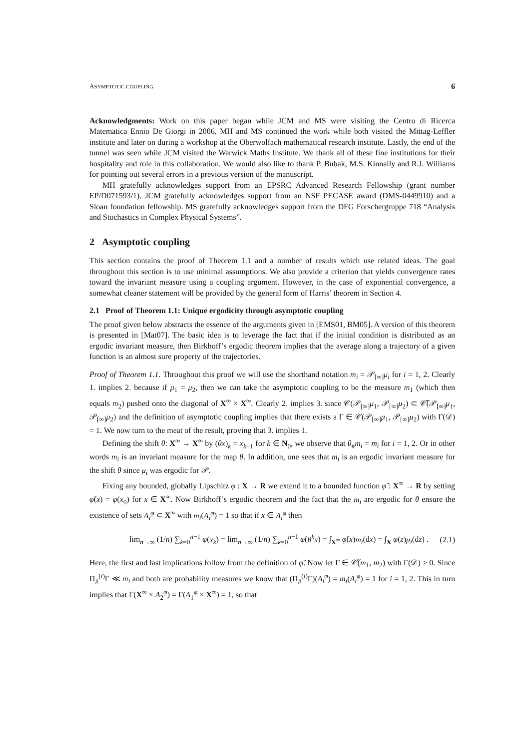ASYMPTOTIC COUPLING 6
Acknowledgments: Work on this paper began while JCM and MS were visiting the Centro di Ricerca Matematica Ennio De Giorgi in 2006. MH and MS continued the work while both visited the Mittag-Leffler institute and later on during a workshop at the Oberwolfach mathematical research institute. Lastly, the end of the tunnel was seen while JCM visited the Warwick Maths Institute. We thank all of these fine institutions for their hospitality and role in this collaboration. We would also like to thank P. Bubak, M.S. Kinnally and R.J. Williams for pointing out several errors in a previous version of the manuscript.
MH gratefully acknowledges support from an EPSRC Advanced Research Fellowship (grant number EP/D071593/1). JCM gratefully acknowledges support from an NSF PECASE award (DMS-0449910) and a Sloan foundation fellowship. MS gratefully acknowledges support from the DFG Forschergruppe 718 “Analysis and Stochastics in Complex Physical Systems”.
2 Asymptotic coupling
This section contains the proof of Theorem 1.1 and a number of results which use related ideas. The goal throughout this section is to use minimal assumptions. We also provide a criterion that yields convergence rates toward the invariant measure using a coupling argument. However, in the case of exponential convergence, a somewhat cleaner statement will be provided by the general form of Harris’ theorem in Section 4.
2.1 Proof of Theorem 1.1: Unique ergodicity through asymptotic coupling
The proof given below abstracts the essence of the arguments given in [EMS01, BM05]. A version of this theorem is presented in [Mat07]. The basic idea is to leverage the fact that if the initial condition is distributed as an ergodic invariant measure, then Birkhoff’s ergodic theorem implies that the average along a trajectory of a given function is an almost sure property of the trajectories.
Proof of Theorem 1.1. Throughout this proof we will use the shorthand notation m<sub>i</sub> = 𝒫<sub>[∞]</sub>μ<sub>i</sub> for i = 1, 2. Clearly 1. implies 2. because if μ<sub>1</sub> = μ<sub>2</sub>, then we can take the asymptotic coupling to be the measure m<sub>1</sub> (which then equals m<sub>2</sub>) pushed onto the diagonal of X<sup>∞</sup> × X<sup>∞</sup>. Clearly 2. implies 3. since 𝒞(𝒫<sub>[∞]</sub>μ<sub>1</sub>, 𝒫<sub>[∞]</sub>μ<sub>2</sub>) ⊂ 𝒞̃(𝒫<sub>[∞]</sub>μ<sub>1</sub>, 𝒫<sub>[∞]</sub>μ<sub>2</sub>) and the definition of asymptotic coupling implies that there exists a Γ ∈ 𝒞(𝒫<sub>[∞]</sub>μ<sub>1</sub>, 𝒫<sub>[∞]</sub>μ<sub>2</sub>) with Γ(𝒟) = 1. We now turn to the meat of the result, proving that 3. implies 1.
Defining the shift θ: X<sup>∞</sup> → X<sup>∞</sup> by (θx)<sub>k</sub> = x<sub>k+1</sub> for k ∈ N<sub>0</sub>, we observe that θ<sub>#</sub>m<sub>i</sub> = m<sub>i</sub> for i = 1, 2. Or in other words m<sub>i</sub> is an invariant measure for the map θ. In addition, one sees that m<sub>i</sub> is an ergodic invariant measure for the shift θ since μ<sub>i</sub> was ergodic for 𝒫.
Fixing any bounded, globally Lipschitz φ : X → R we extend it to a bounded function φ̃ : X<sup>∞</sup> → R by setting φ̃(x) = φ(x<sub>0</sub>) for x ∈ X<sup>∞</sup>. Now Birkhoff’s ergodic theorem and the fact that the m<sub>i</sub> are ergodic for θ ensure the existence of sets A<sub>i</sub><sup>φ</sup> ⊂ X<sup>∞</sup> with m<sub>i</sub>(A<sub>i</sub><sup>φ</sup>) = 1 so that if x ∈ A<sub>i</sub><sup>φ</sup> then
lim<sub>n→∞</sub> (1/n) ∑<sub>k=0</sub><sup>n−1</sup> φ(x<sub>k</sub>) = lim<sub>n→∞</sub> (1/n) ∑<sub>k=0</sub><sup>n−1</sup> φ̃(θ<sup>k</sup>x) = ∫<sub>X<sup>∞</sup></sub> φ̃(x)m<sub>i</sub>(dx) = ∫<sub>X</sub> φ(z)μ<sub>i</sub>(dz) . (2.1)
Here, the first and last implications follow from the definition of φ̃. Now let Γ ∈ 𝒞̃(m<sub>1</sub>, m<sub>2</sub>) with Γ(𝒟) > 0. Since Π<sub>#</sub><sup>(i)</sup>Γ ≪ m<sub>i</sub> and both are probability measures we know that (Π<sub>#</sub><sup>(i)</sup>Γ)(A<sub>i</sub><sup>φ</sup>) = m<sub>i</sub>(A<sub>i</sub><sup>φ</sup>) = 1 for i = 1, 2. This in turn implies that Γ(X<sup>∞</sup> × A<sub>2</sub><sup>φ</sup>) = Γ(A<sub>1</sub><sup>φ</sup> × X<sup>∞</sup>) = 1, so that